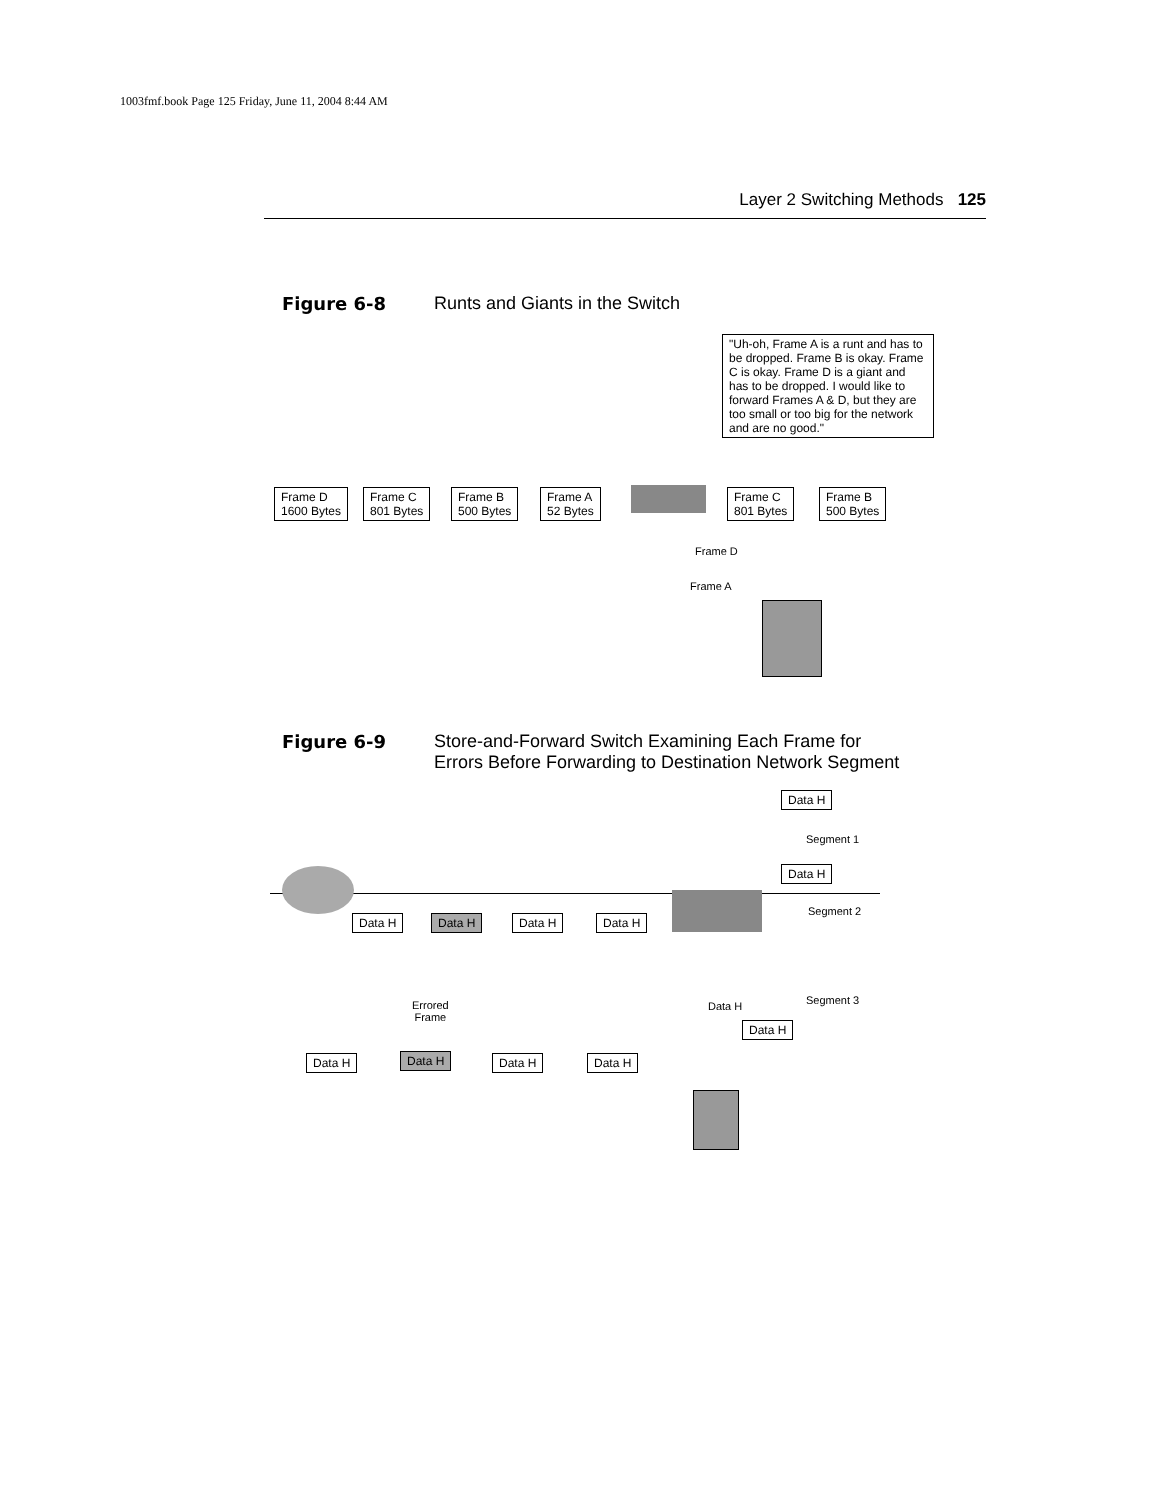1003fmf.book Page 125 Friday, June 11, 2004 8:44 AM
Layer 2 Switching Methods 125
Figure 6-8 Runts and Giants in the Switch
"Uh-oh, Frame A is a runt and has to be dropped. Frame B is okay. Frame C is okay. Frame D is a giant and has to be dropped. I would like to forward Frames A & D, but they are too small or too big for the network and are no good."
Frame D
1600 Bytes
Frame C
801 Bytes
Frame B
500 Bytes
Frame A
52 Bytes
Frame C
801 Bytes
Frame B
500 Bytes
Frame D
Frame A
Figure 6-9 Store-and-Forward Switch Examining Each Frame for
Errors Before Forwarding to Destination Network Segment
Data H
Segment 1
Data H
Segment 2
Data H Data H Data H Data H
Segment 3
Data H
Data H
Errored
Frame
Data H Data H Data H Data H